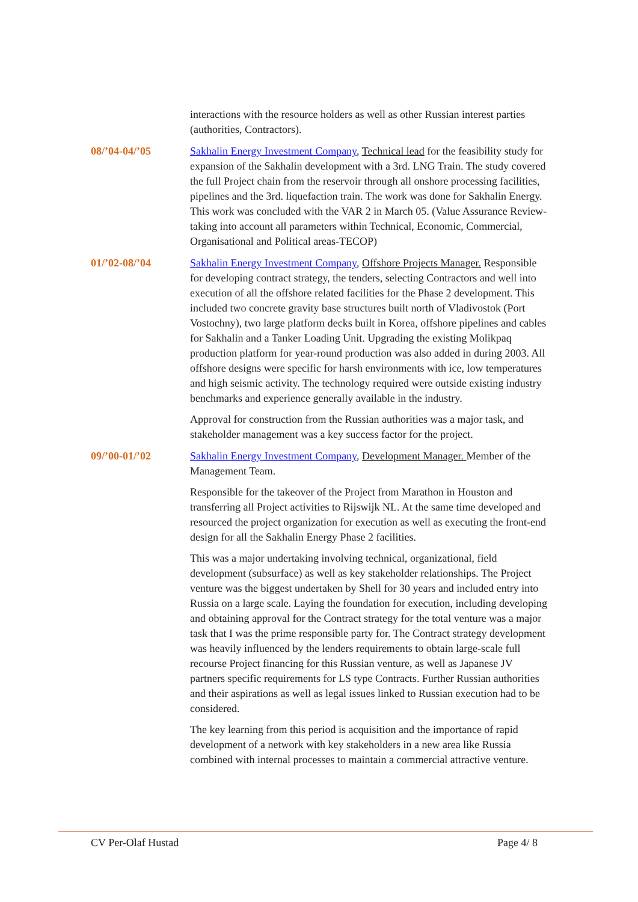interactions with the resource holders as well as other Russian interest parties (authorities, Contractors).
08/’04-04/’05 Sakhalin Energy Investment Company, Technical lead for the feasibility study for expansion of the Sakhalin development with a 3rd. LNG Train. The study covered the full Project chain from the reservoir through all onshore processing facilities, pipelines and the 3rd. liquefaction train. The work was done for Sakhalin Energy. This work was concluded with the VAR 2 in March 05. (Value Assurance Review- taking into account all parameters within Technical, Economic, Commercial, Organisational and Political areas-TECOP)
01/’02-08/’04 Sakhalin Energy Investment Company, Offshore Projects Manager. Responsible for developing contract strategy, the tenders, selecting Contractors and well into execution of all the offshore related facilities for the Phase 2 development. This included two concrete gravity base structures built north of Vladivostok (Port Vostochny), two large platform decks built in Korea, offshore pipelines and cables for Sakhalin and a Tanker Loading Unit. Upgrading the existing Molikpaq production platform for year-round production was also added in during 2003. All offshore designs were specific for harsh environments with ice, low temperatures and high seismic activity. The technology required were outside existing industry benchmarks and experience generally available in the industry.
Approval for construction from the Russian authorities was a major task, and stakeholder management was a key success factor for the project.
09/’00-01/’02 Sakhalin Energy Investment Company, Development Manager. Member of the Management Team.
Responsible for the takeover of the Project from Marathon in Houston and transferring all Project activities to Rijswijk NL. At the same time developed and resourced the project organization for execution as well as executing the front-end design for all the Sakhalin Energy Phase 2 facilities.
This was a major undertaking involving technical, organizational, field development (subsurface) as well as key stakeholder relationships. The Project venture was the biggest undertaken by Shell for 30 years and included entry into Russia on a large scale. Laying the foundation for execution, including developing and obtaining approval for the Contract strategy for the total venture was a major task that I was the prime responsible party for. The Contract strategy development was heavily influenced by the lenders requirements to obtain large-scale full recourse Project financing for this Russian venture, as well as Japanese JV partners specific requirements for LS type Contracts. Further Russian authorities and their aspirations as well as legal issues linked to Russian execution had to be considered.
The key learning from this period is acquisition and the importance of rapid development of a network with key stakeholders in a new area like Russia combined with internal processes to maintain a commercial attractive venture.
CV Per-Olaf Hustad Page 4/ 8